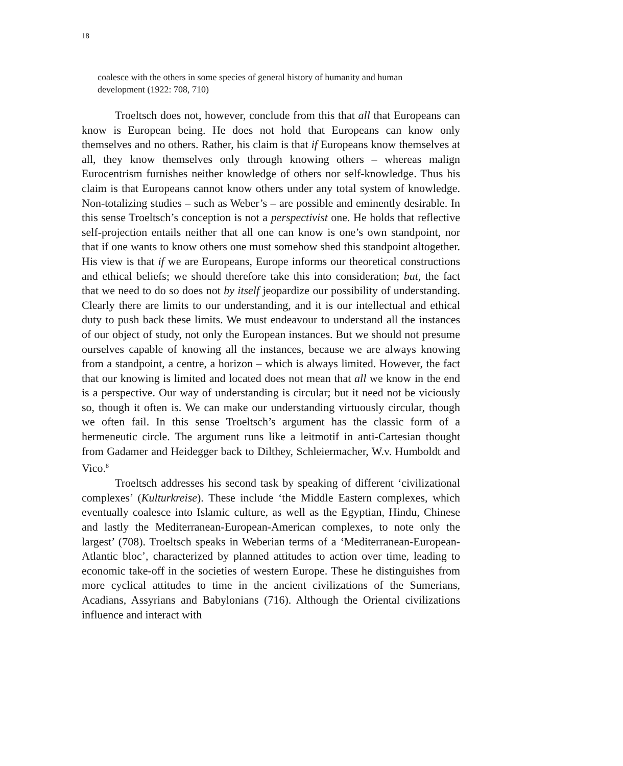18
coalesce with the others in some species of general history of humanity and human development (1922: 708, 710)
Troeltsch does not, however, conclude from this that all that Europeans can know is European being. He does not hold that Europeans can know only themselves and no others. Rather, his claim is that if Europeans know themselves at all, they know themselves only through knowing others – whereas malign Eurocentrism furnishes neither knowledge of others nor self-knowledge. Thus his claim is that Europeans cannot know others under any total system of knowledge. Non-totalizing studies – such as Weber’s – are possible and eminently desirable. In this sense Troeltsch’s conception is not a perspectivist one. He holds that reflective self-projection entails neither that all one can know is one’s own standpoint, nor that if one wants to know others one must somehow shed this standpoint altogether. His view is that if we are Europeans, Europe informs our theoretical constructions and ethical beliefs; we should therefore take this into consideration; but, the fact that we need to do so does not by itself jeopardize our possibility of understanding. Clearly there are limits to our understanding, and it is our intellectual and ethical duty to push back these limits. We must endeavour to understand all the instances of our object of study, not only the European instances. But we should not presume ourselves capable of knowing all the instances, because we are always knowing from a standpoint, a centre, a horizon – which is always limited. However, the fact that our knowing is limited and located does not mean that all we know in the end is a perspective. Our way of understanding is circular; but it need not be viciously so, though it often is. We can make our understanding virtuously circular, though we often fail. In this sense Troeltsch’s argument has the classic form of a hermeneutic circle. The argument runs like a leitmotif in anti-Cartesian thought from Gadamer and Heidegger back to Dilthey, Schleiermacher, W.v. Humboldt and Vico.<sup>8</sup>
Troeltsch addresses his second task by speaking of different ‘civilizational complexes’ (Kulturkreise). These include ‘the Middle Eastern complexes, which eventually coalesce into Islamic culture, as well as the Egyptian, Hindu, Chinese and lastly the Mediterranean-European-American complexes, to note only the largest’ (708). Troeltsch speaks in Weberian terms of a ‘Mediterranean-European-Atlantic bloc’, characterized by planned attitudes to action over time, leading to economic take-off in the societies of western Europe. These he distinguishes from more cyclical attitudes to time in the ancient civilizations of the Sumerians, Acadians, Assyrians and Babylonians (716). Although the Oriental civilizations influence and interact with